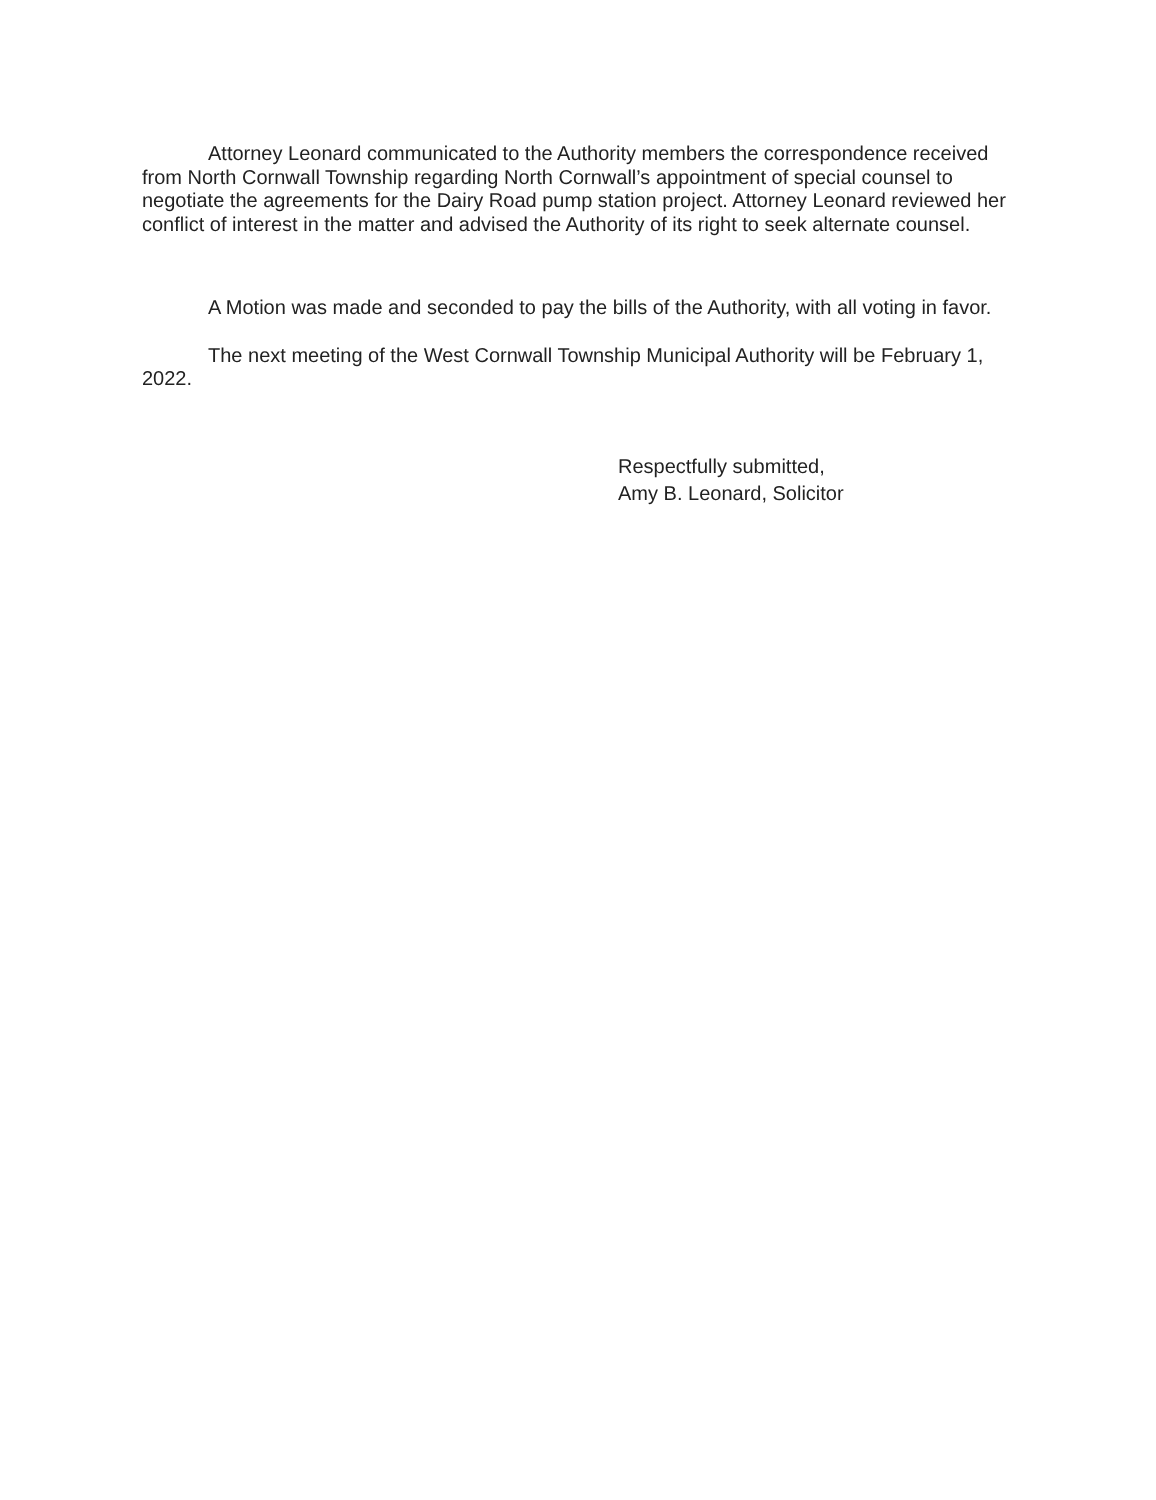Attorney Leonard communicated to the Authority members the correspondence received from North Cornwall Township regarding North Cornwall’s appointment of special counsel to negotiate the agreements for the Dairy Road pump station project. Attorney Leonard reviewed her conflict of interest in the matter and advised the Authority of its right to seek alternate counsel.
A Motion was made and seconded to pay the bills of the Authority, with all voting in favor.
The next meeting of the West Cornwall Township Municipal Authority will be February 1, 2022.
Respectfully submitted,
Amy B. Leonard, Solicitor